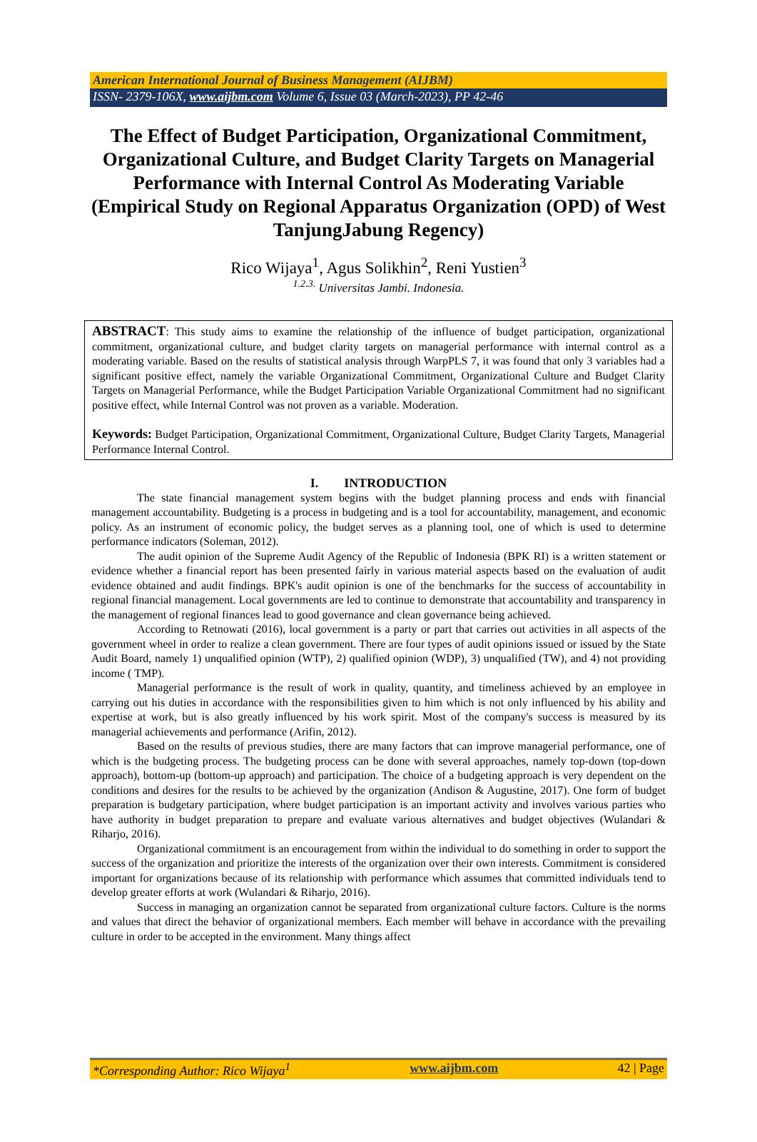American International Journal of Business Management (AIJBM)
ISSN- 2379-106X, www.aijbm.com Volume 6, Issue 03 (March-2023), PP 42-46
The Effect of Budget Participation, Organizational Commitment, Organizational Culture, and Budget Clarity Targets on Managerial Performance with Internal Control As Moderating Variable (Empirical Study on Regional Apparatus Organization (OPD) of West TanjungJabung Regency)
Rico Wijaya<sup>1</sup>, Agus Solikhin<sup>2</sup>, Reni Yustien<sup>3</sup>
<sup>1.2.3.</sup> Universitas Jambi. Indonesia.
ABSTRACT: This study aims to examine the relationship of the influence of budget participation, organizational commitment, organizational culture, and budget clarity targets on managerial performance with internal control as a moderating variable. Based on the results of statistical analysis through WarpPLS 7, it was found that only 3 variables had a significant positive effect, namely the variable Organizational Commitment, Organizational Culture and Budget Clarity Targets on Managerial Performance, while the Budget Participation Variable Organizational Commitment had no significant positive effect, while Internal Control was not proven as a variable. Moderation.
Keywords: Budget Participation, Organizational Commitment, Organizational Culture, Budget Clarity Targets, Managerial Performance Internal Control.
I. INTRODUCTION
The state financial management system begins with the budget planning process and ends with financial management accountability. Budgeting is a process in budgeting and is a tool for accountability, management, and economic policy. As an instrument of economic policy, the budget serves as a planning tool, one of which is used to determine performance indicators (Soleman, 2012).
The audit opinion of the Supreme Audit Agency of the Republic of Indonesia (BPK RI) is a written statement or evidence whether a financial report has been presented fairly in various material aspects based on the evaluation of audit evidence obtained and audit findings. BPK's audit opinion is one of the benchmarks for the success of accountability in regional financial management. Local governments are led to continue to demonstrate that accountability and transparency in the management of regional finances lead to good governance and clean governance being achieved.
According to Retnowati (2016), local government is a party or part that carries out activities in all aspects of the government wheel in order to realize a clean government. There are four types of audit opinions issued or issued by the State Audit Board, namely 1) unqualified opinion (WTP), 2) qualified opinion (WDP), 3) unqualified (TW), and 4) not providing income ( TMP).
Managerial performance is the result of work in quality, quantity, and timeliness achieved by an employee in carrying out his duties in accordance with the responsibilities given to him which is not only influenced by his ability and expertise at work, but is also greatly influenced by his work spirit. Most of the company's success is measured by its managerial achievements and performance (Arifin, 2012).
Based on the results of previous studies, there are many factors that can improve managerial performance, one of which is the budgeting process. The budgeting process can be done with several approaches, namely top-down (top-down approach), bottom-up (bottom-up approach) and participation. The choice of a budgeting approach is very dependent on the conditions and desires for the results to be achieved by the organization (Andison & Augustine, 2017). One form of budget preparation is budgetary participation, where budget participation is an important activity and involves various parties who have authority in budget preparation to prepare and evaluate various alternatives and budget objectives (Wulandari & Riharjo, 2016).
Organizational commitment is an encouragement from within the individual to do something in order to support the success of the organization and prioritize the interests of the organization over their own interests. Commitment is considered important for organizations because of its relationship with performance which assumes that committed individuals tend to develop greater efforts at work (Wulandari & Riharjo, 2016).
Success in managing an organization cannot be separated from organizational culture factors. Culture is the norms and values that direct the behavior of organizational members. Each member will behave in accordance with the prevailing culture in order to be accepted in the environment. Many things affect
*Corresponding Author: Rico Wijaya<sup>1</sup> www.aijbm.com 42 | Page